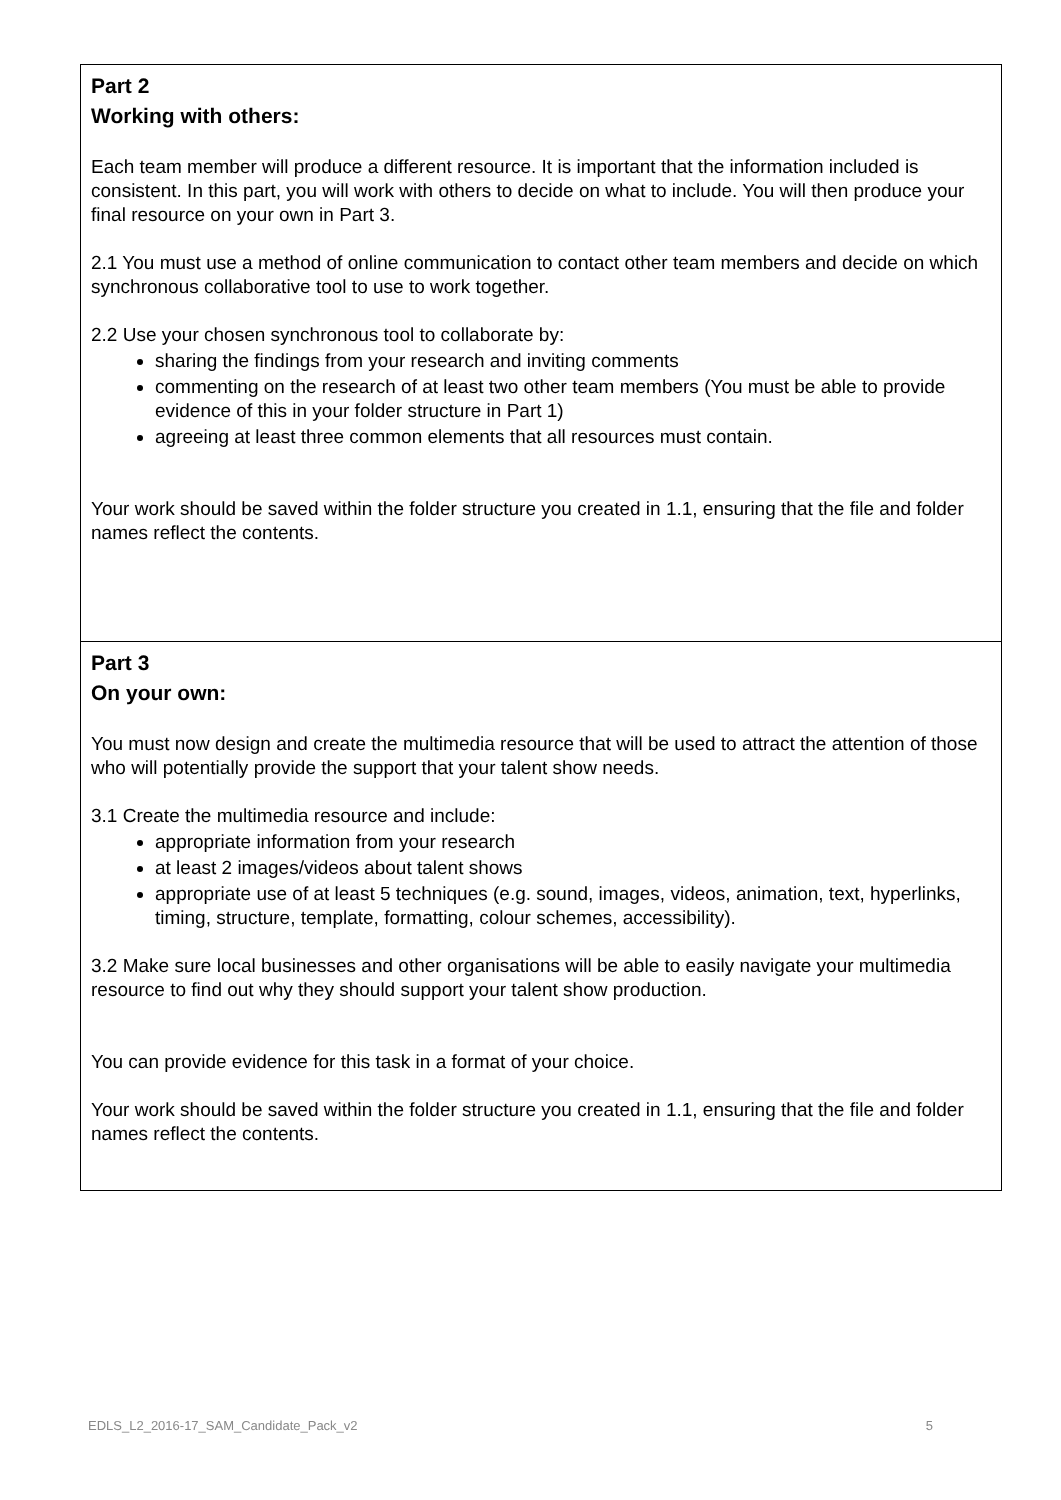| Part 2 Working with others: Each team member will produce a different resource. It is important that the information included is consistent. In this part, you will work with others to decide on what to include. You will then produce your final resource on your own in Part 3. 2.1 You must use a method of online communication to contact other team members and decide on which synchronous collaborative tool to use to work together. 2.2 Use your chosen synchronous tool to collaborate by: sharing the findings from your research and inviting comments commenting on the research of at least two other team members (You must be able to provide evidence of this in your folder structure in Part 1) agreeing at least three common elements that all resources must contain. Your work should be saved within the folder structure you created in 1.1, ensuring that the file and folder names reflect the contents. |
| Part 3 On your own: You must now design and create the multimedia resource that will be used to attract the attention of those who will potentially provide the support that your talent show needs. 3.1 Create the multimedia resource and include: appropriate information from your research at least 2 images/videos about talent shows appropriate use of at least 5 techniques (e.g. sound, images, videos, animation, text, hyperlinks, timing, structure, template, formatting, colour schemes, accessibility). 3.2 Make sure local businesses and other organisations will be able to easily navigate your multimedia resource to find out why they should support your talent show production. You can provide evidence for this task in a format of your choice. Your work should be saved within the folder structure you created in 1.1, ensuring that the file and folder names reflect the contents. |
EDLS_L2_2016-17_SAM_Candidate_Pack_v2 5